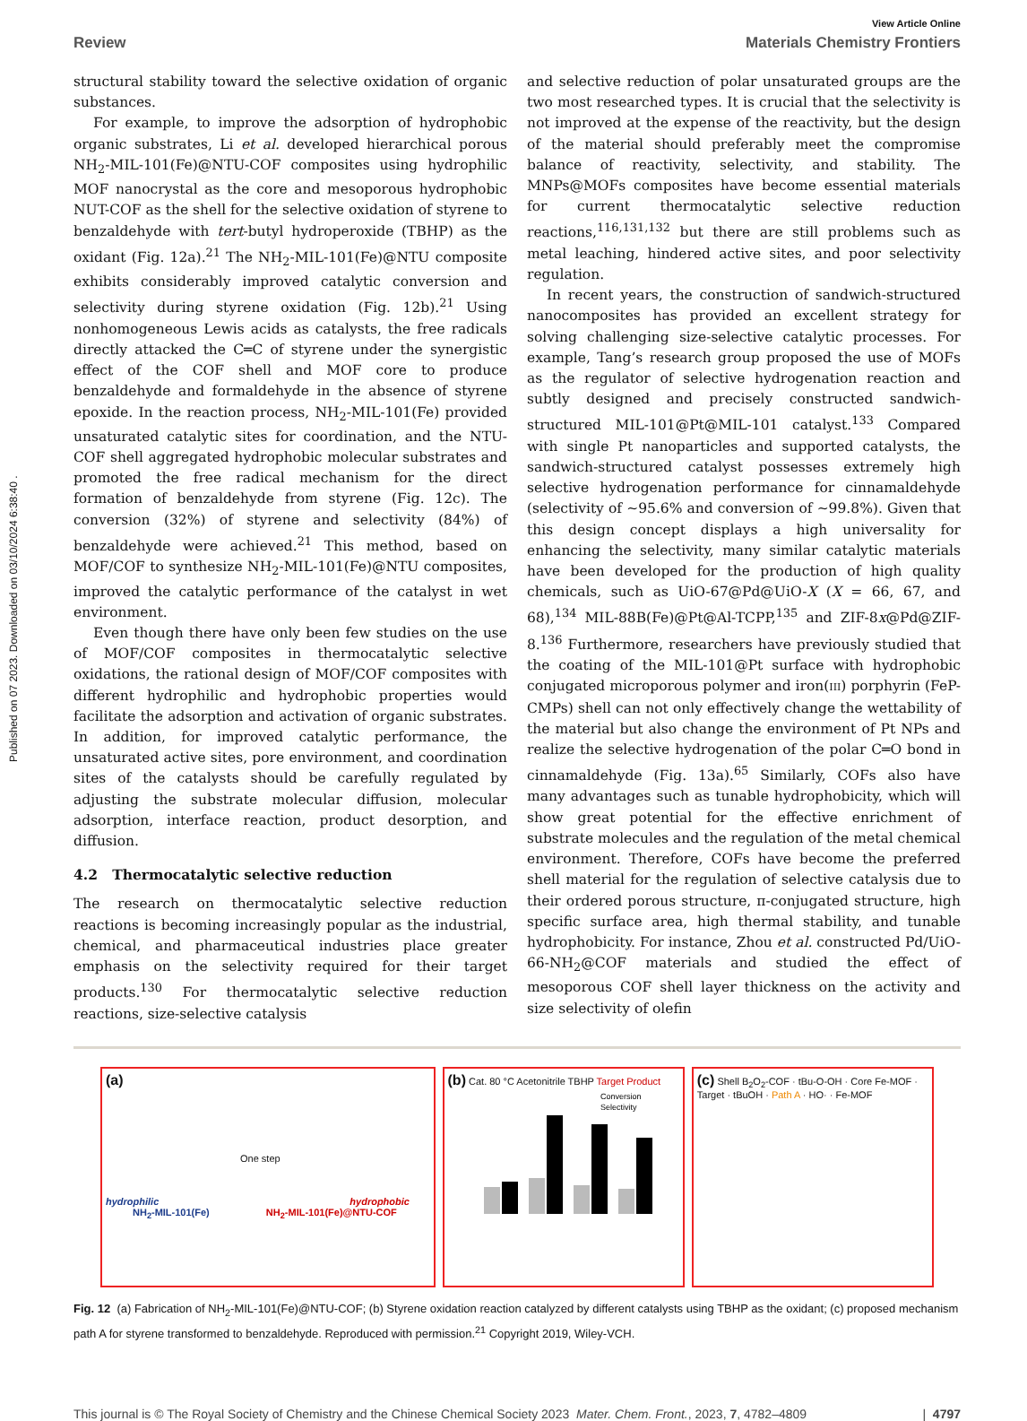Published on 07 2023. Downloaded on 03/10/2024 6:38:40 .
View Article Online
Review Materials Chemistry Frontiers
structural stability toward the selective oxidation of organic substances.
For example, to improve the adsorption of hydrophobic organic substrates, Li et al. developed hierarchical porous NH<sub>2</sub>-MIL-101(Fe)@NTU-COF composites using hydrophilic MOF nanocrystal as the core and mesoporous hydrophobic NUT-COF as the shell for the selective oxidation of styrene to benzaldehyde with tert-butyl hydroperoxide (TBHP) as the oxidant (Fig. 12a).<sup>21</sup> The NH<sub>2</sub>-MIL-101(Fe)@NTU composite exhibits considerably improved catalytic conversion and selectivity during styrene oxidation (Fig. 12b).<sup>21</sup> Using nonhomogeneous Lewis acids as catalysts, the free radicals directly attacked the C═C of styrene under the synergistic effect of the COF shell and MOF core to produce benzaldehyde and formaldehyde in the absence of styrene epoxide. In the reaction process, NH<sub>2</sub>-MIL-101(Fe) provided unsaturated catalytic sites for coordination, and the NTU-COF shell aggregated hydrophobic molecular substrates and promoted the free radical mechanism for the direct formation of benzaldehyde from styrene (Fig. 12c). The conversion (32%) of styrene and selectivity (84%) of benzaldehyde were achieved.<sup>21</sup> This method, based on MOF/COF to synthesize NH<sub>2</sub>-MIL-101(Fe)@NTU composites, improved the catalytic performance of the catalyst in wet environment.
Even though there have only been few studies on the use of MOF/COF composites in thermocatalytic selective oxidations, the rational design of MOF/COF composites with different hydrophilic and hydrophobic properties would facilitate the adsorption and activation of organic substrates. In addition, for improved catalytic performance, the unsaturated active sites, pore environment, and coordination sites of the catalysts should be carefully regulated by adjusting the substrate molecular diffusion, molecular adsorption, interface reaction, product desorption, and diffusion.
4.2 Thermocatalytic selective reduction
The research on thermocatalytic selective reduction reactions is becoming increasingly popular as the industrial, chemical, and pharmaceutical industries place greater emphasis on the selectivity required for their target products.<sup>130</sup> For thermocatalytic selective reduction reactions, size-selective catalysis
and selective reduction of polar unsaturated groups are the two most researched types. It is crucial that the selectivity is not improved at the expense of the reactivity, but the design of the material should preferably meet the compromise balance of reactivity, selectivity, and stability. The MNPs@MOFs composites have become essential materials for current thermocatalytic selective reduction reactions,<sup>116,131,132</sup> but there are still problems such as metal leaching, hindered active sites, and poor selectivity regulation.
In recent years, the construction of sandwich-structured nanocomposites has provided an excellent strategy for solving challenging size-selective catalytic processes. For example, Tang’s research group proposed the use of MOFs as the regulator of selective hydrogenation reaction and subtly designed and precisely constructed sandwich-structured MIL-101@Pt@MIL-101 catalyst.<sup>133</sup> Compared with single Pt nanoparticles and supported catalysts, the sandwich-structured catalyst possesses extremely high selective hydrogenation performance for cinnamaldehyde (selectivity of ∼95.6% and conversion of ∼99.8%). Given that this design concept displays a high universality for enhancing the selectivity, many similar catalytic materials have been developed for the production of high quality chemicals, such as UiO-67@Pd@UiO-X (X = 66, 67, and 68),<sup>134</sup> MIL-88B(Fe)@Pt@Al-TCPP,<sup>135</sup> and ZIF-8x@Pd@ZIF-8.<sup>136</sup> Furthermore, researchers have previously studied that the coating of the MIL-101@Pt surface with hydrophobic conjugated microporous polymer and iron(III) porphyrin (FeP-CMPs) shell can not only effectively change the wettability of the material but also change the environment of Pt NPs and realize the selective hydrogenation of the polar C═O bond in cinnamaldehyde (Fig. 13a).<sup>65</sup> Similarly, COFs also have many advantages such as tunable hydrophobicity, which will show great potential for the effective enrichment of substrate molecules and the regulation of the metal chemical environment. Therefore, COFs have become the preferred shell material for the regulation of selective catalysis due to their ordered porous structure, π-conjugated structure, high specific surface area, high thermal stability, and tunable hydrophobicity. For instance, Zhou et al. constructed Pd/UiO-66-NH<sub>2</sub>@COF materials and studied the effect of mesoporous COF shell layer thickness on the activity and size selectivity of olefin
(a)
One step
hydrophilic hydrophobic
NH<sub>2</sub>-MIL-101(Fe) NH<sub>2</sub>-MIL-101(Fe)@NTU-COF
(b) Cat. 80 °C Acetonitrile TBHP Target Product
Conversion
Selectivity
(c) Shell B<sub>2</sub>O<sub>2</sub>-COF · tBu-O-OH · Core Fe-MOF · Target · tBuOH · Path A · HO· · Fe-MOF
Fig. 12 (a) Fabrication of NH<sub>2</sub>-MIL-101(Fe)@NTU-COF; (b) Styrene oxidation reaction catalyzed by different catalysts using TBHP as the oxidant; (c) proposed mechanism path A for styrene transformed to benzaldehyde. Reproduced with permission.<sup>21</sup> Copyright 2019, Wiley-VCH.
This journal is © The Royal Society of Chemistry and the Chinese Chemical Society 2023 Mater. Chem. Front., 2023, 7, 4782–4809 | 4797